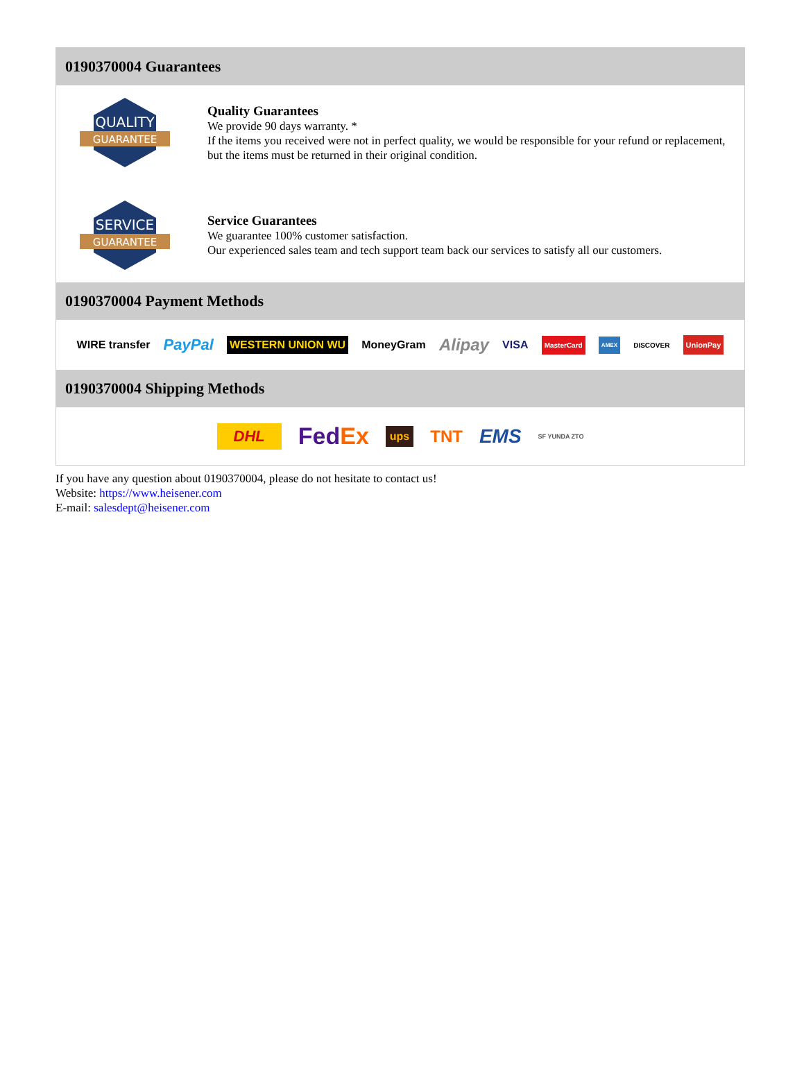0190370004 Guarantees
QUALITY
GUARANTEE
Quality Guarantees
We provide 90 days warranty. *
If the items you received were not in perfect quality, we would be responsible for your refund or replacement, but the items must be returned in their original condition.
SERVICE
GUARANTEE
Service Guarantees
We guarantee 100% customer satisfaction.
Our experienced sales team and tech support team back our services to satisfy all our customers.
0190370004 Payment Methods
WIRE transfer PayPal WESTERN UNION WU MoneyGram Alipay VISA MasterCard AMEX DISCOVER UnionPay
0190370004 Shipping Methods
DHL FedEx ups TNT EMS SF YUNDA ZTO
If you have any question about 0190370004, please do not hesitate to contact us!
Website: https://www.heisener.com
E-mail: salesdept@heisener.com